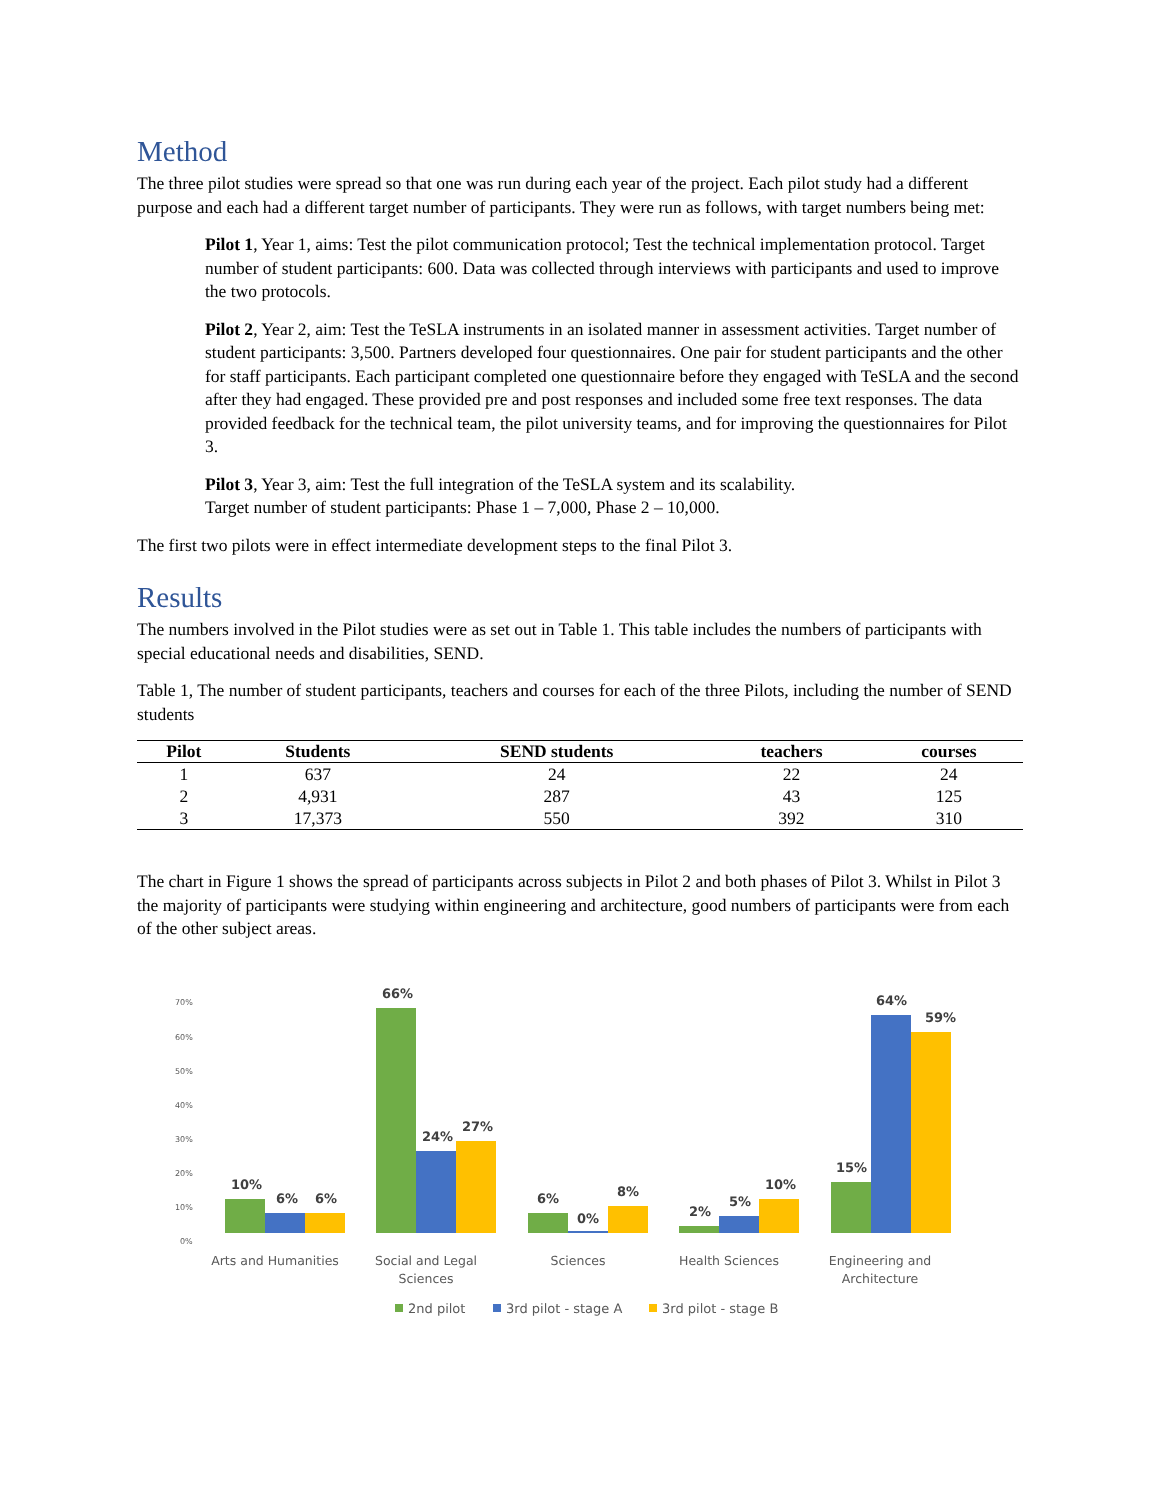Method
The three pilot studies were spread so that one was run during each year of the project. Each pilot study had a different purpose and each had a different target number of participants. They were run as follows, with target numbers being met:
Pilot 1, Year 1, aims: Test the pilot communication protocol; Test the technical implementation protocol. Target number of student participants: 600. Data was collected through interviews with participants and used to improve the two protocols.
Pilot 2, Year 2, aim: Test the TeSLA instruments in an isolated manner in assessment activities. Target number of student participants: 3,500. Partners developed four questionnaires. One pair for student participants and the other for staff participants. Each participant completed one questionnaire before they engaged with TeSLA and the second after they had engaged. These provided pre and post responses and included some free text responses. The data provided feedback for the technical team, the pilot university teams, and for improving the questionnaires for Pilot 3.
Pilot 3, Year 3, aim: Test the full integration of the TeSLA system and its scalability.
Target number of student participants: Phase 1 – 7,000, Phase 2 – 10,000.
The first two pilots were in effect intermediate development steps to the final Pilot 3.
Results
The numbers involved in the Pilot studies were as set out in Table 1. This table includes the numbers of participants with special educational needs and disabilities, SEND.
Table 1, The number of student participants, teachers and courses for each of the three Pilots, including the number of SEND students
| Pilot | Students | SEND students | teachers | courses |
| --- | --- | --- | --- | --- |
| 1 | 637 | 24 | 22 | 24 |
| 2 | 4,931 | 287 | 43 | 125 |
| 3 | 17,373 | 550 | 392 | 310 |
The chart in Figure 1 shows the spread of participants across subjects in Pilot 2 and both phases of Pilot 3. Whilst in Pilot 3 the majority of participants were studying within engineering and architecture, good numbers of participants were from each of the other subject areas.
70%
60%
50%
40%
30%
20%
10%
0%
10%
6%
6%
66%
24%
27%
6%
0%
8%
2%
5%
10%
15%
64%
59%
Arts and Humanities
Social and Legal
Sciences
Sciences
Health Sciences
Engineering and
Architecture
2nd pilot
3rd pilot - stage A
3rd pilot - stage B